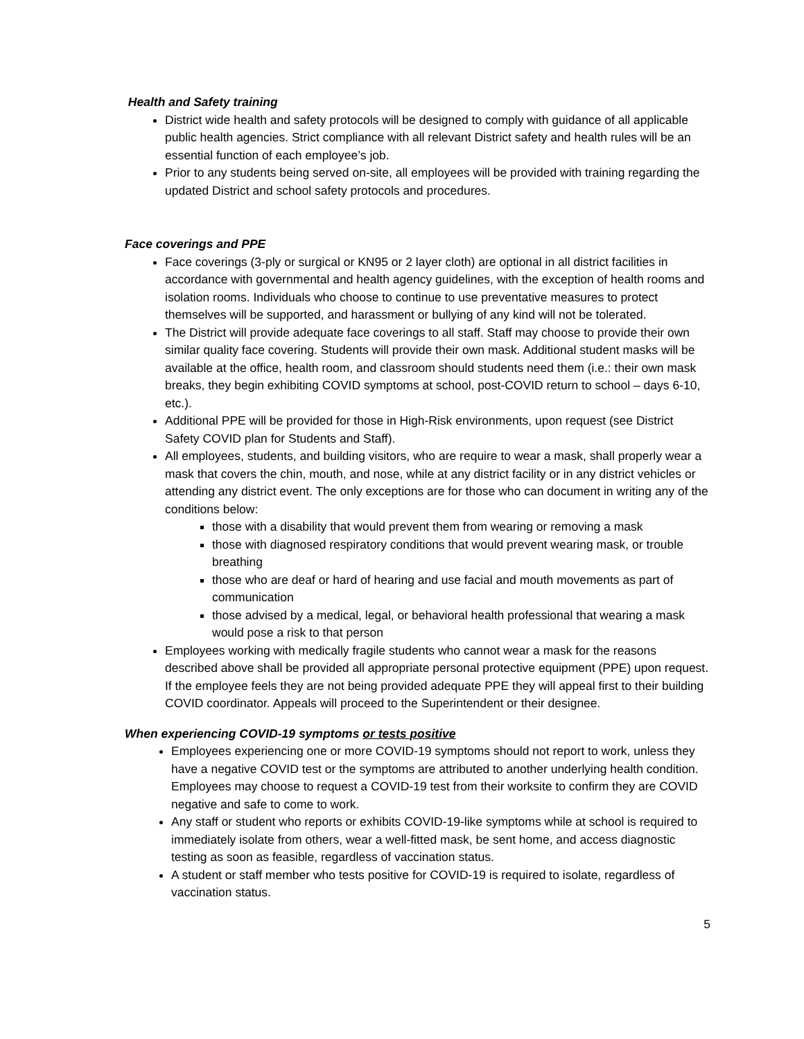Health and Safety training
District wide health and safety protocols will be designed to comply with guidance of all applicable public health agencies. Strict compliance with all relevant District safety and health rules will be an essential function of each employee’s job.
Prior to any students being served on-site, all employees will be provided with training regarding the updated District and school safety protocols and procedures.
Face coverings and PPE
Face coverings (3-ply or surgical or KN95 or 2 layer cloth) are optional in all district facilities in accordance with governmental and health agency guidelines, with the exception of health rooms and isolation rooms. Individuals who choose to continue to use preventative measures to protect themselves will be supported, and harassment or bullying of any kind will not be tolerated.
The District will provide adequate face coverings to all staff. Staff may choose to provide their own similar quality face covering. Students will provide their own mask. Additional student masks will be available at the office, health room, and classroom should students need them (i.e.: their own mask breaks, they begin exhibiting COVID symptoms at school, post-COVID return to school – days 6-10, etc.).
Additional PPE will be provided for those in High-Risk environments, upon request (see District Safety COVID plan for Students and Staff).
All employees, students, and building visitors, who are require to wear a mask, shall properly wear a mask that covers the chin, mouth, and nose, while at any district facility or in any district vehicles or attending any district event. The only exceptions are for those who can document in writing any of the conditions below:
those with a disability that would prevent them from wearing or removing a mask
those with diagnosed respiratory conditions that would prevent wearing mask, or trouble breathing
those who are deaf or hard of hearing and use facial and mouth movements as part of communication
those advised by a medical, legal, or behavioral health professional that wearing a mask would pose a risk to that person
Employees working with medically fragile students who cannot wear a mask for the reasons described above shall be provided all appropriate personal protective equipment (PPE) upon request. If the employee feels they are not being provided adequate PPE they will appeal first to their building COVID coordinator. Appeals will proceed to the Superintendent or their designee.
When experiencing COVID-19 symptoms or tests positive
Employees experiencing one or more COVID-19 symptoms should not report to work, unless they have a negative COVID test or the symptoms are attributed to another underlying health condition. Employees may choose to request a COVID-19 test from their worksite to confirm they are COVID negative and safe to come to work.
Any staff or student who reports or exhibits COVID-19-like symptoms while at school is required to immediately isolate from others, wear a well-fitted mask, be sent home, and access diagnostic testing as soon as feasible, regardless of vaccination status.
A student or staff member who tests positive for COVID-19 is required to isolate, regardless of vaccination status.
5